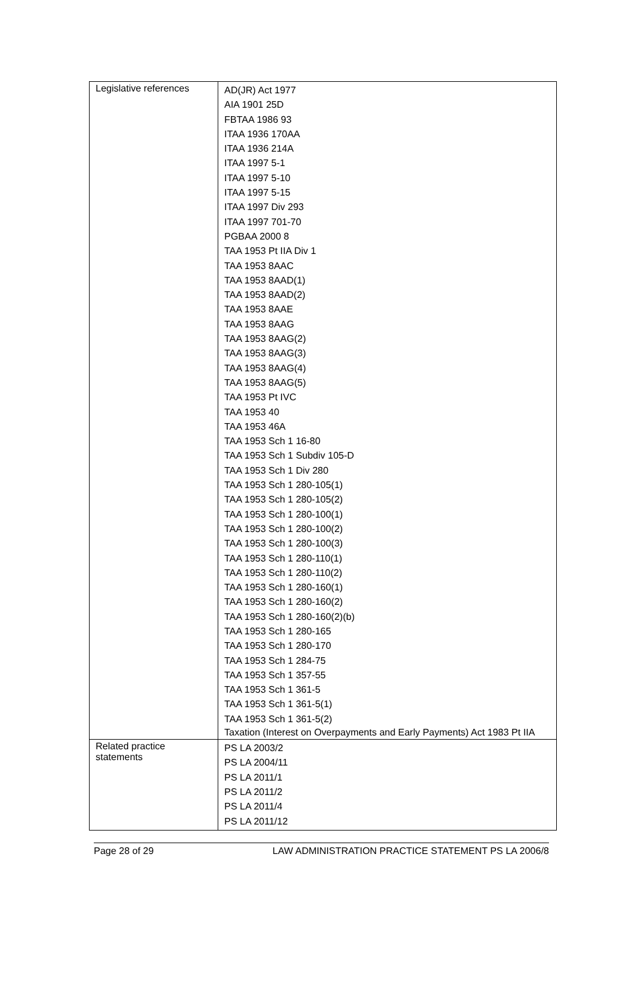| Legislative references | AD(JR) Act 1977 AIA 1901 25D FBTAA 1986 93 ITAA 1936 170AA ITAA 1936 214A ITAA 1997 5-1 ITAA 1997 5-10 ITAA 1997 5-15 ITAA 1997 Div 293 ITAA 1997 701-70 PGBAA 2000 8 TAA 1953 Pt IIA Div 1 TAA 1953 8AAC TAA 1953 8AAD(1) TAA 1953 8AAD(2) TAA 1953 8AAE TAA 1953 8AAG TAA 1953 8AAG(2) TAA 1953 8AAG(3) TAA 1953 8AAG(4) TAA 1953 8AAG(5) TAA 1953 Pt IVC TAA 1953 40 TAA 1953 46A TAA 1953 Sch 1 16-80 TAA 1953 Sch 1 Subdiv 105-D TAA 1953 Sch 1 Div 280 TAA 1953 Sch 1 280-105(1) TAA 1953 Sch 1 280-105(2) TAA 1953 Sch 1 280-100(1) TAA 1953 Sch 1 280-100(2) TAA 1953 Sch 1 280-100(3) TAA 1953 Sch 1 280-110(1) TAA 1953 Sch 1 280-110(2) TAA 1953 Sch 1 280-160(1) TAA 1953 Sch 1 280-160(2) TAA 1953 Sch 1 280-160(2)(b) TAA 1953 Sch 1 280-165 TAA 1953 Sch 1 280-170 TAA 1953 Sch 1 284-75 TAA 1953 Sch 1 357-55 TAA 1953 Sch 1 361-5 TAA 1953 Sch 1 361-5(1) TAA 1953 Sch 1 361-5(2) Taxation (Interest on Overpayments and Early Payments) Act 1983 Pt IIA |
| Related practice statements | PS LA 2003/2 PS LA 2004/11 PS LA 2011/1 PS LA 2011/2 PS LA 2011/4 PS LA 2011/12 |
Page 28 of 29 LAW ADMINISTRATION PRACTICE STATEMENT PS LA 2006/8